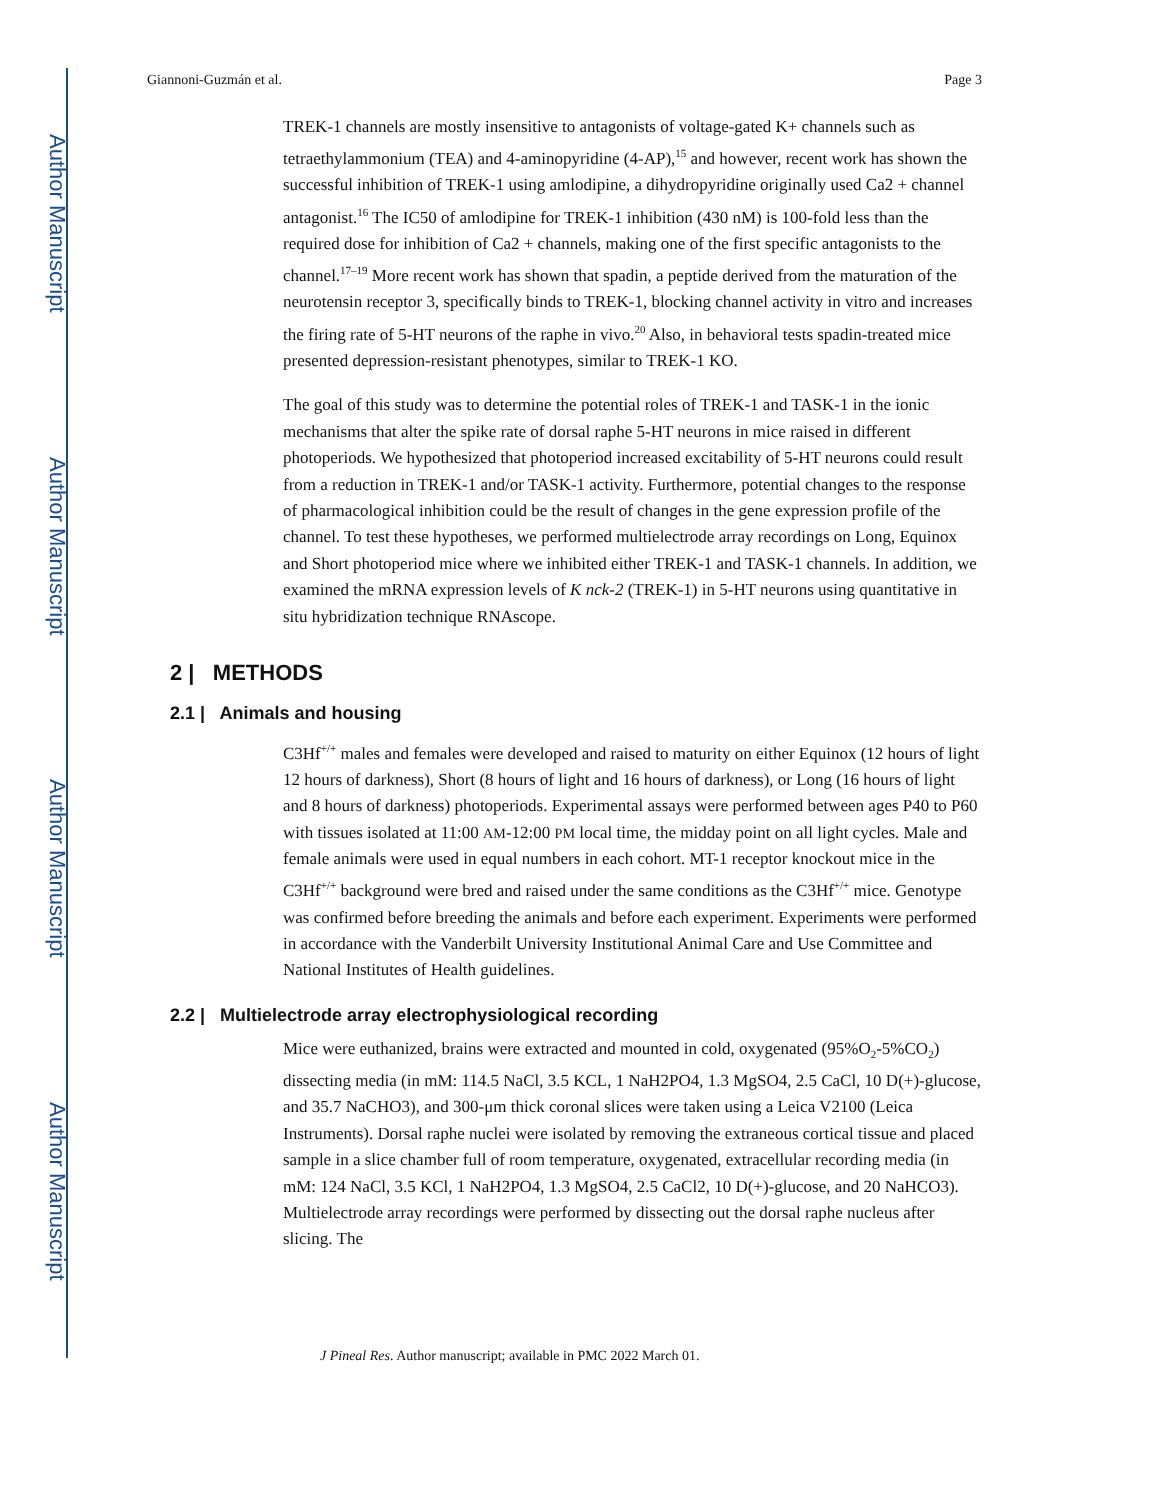Author Manuscript
Author Manuscript
Author Manuscript
Author Manuscript
Giannoni-Guzmán et al. Page 3
TREK-1 channels are mostly insensitive to antagonists of voltage-gated K+ channels such as tetraethylammonium (TEA) and 4-aminopyridine (4-AP),<sup>15</sup> and however, recent work has shown the successful inhibition of TREK-1 using amlodipine, a dihydropyridine originally used Ca2 + channel antagonist.<sup>16</sup> The IC50 of amlodipine for TREK-1 inhibition (430 nM) is 100-fold less than the required dose for inhibition of Ca2 + channels, making one of the first specific antagonists to the channel.<sup>17–19</sup> More recent work has shown that spadin, a peptide derived from the maturation of the neurotensin receptor 3, specifically binds to TREK-1, blocking channel activity in vitro and increases the firing rate of 5-HT neurons of the raphe in vivo.<sup>20</sup> Also, in behavioral tests spadin-treated mice presented depression-resistant phenotypes, similar to TREK-1 KO.
The goal of this study was to determine the potential roles of TREK-1 and TASK-1 in the ionic mechanisms that alter the spike rate of dorsal raphe 5-HT neurons in mice raised in different photoperiods. We hypothesized that photoperiod increased excitability of 5-HT neurons could result from a reduction in TREK-1 and/or TASK-1 activity. Furthermore, potential changes to the response of pharmacological inhibition could be the result of changes in the gene expression profile of the channel. To test these hypotheses, we performed multielectrode array recordings on Long, Equinox and Short photoperiod mice where we inhibited either TREK-1 and TASK-1 channels. In addition, we examined the mRNA expression levels of K nck-2 (TREK-1) in 5-HT neurons using quantitative in situ hybridization technique RNAscope.
2 | METHODS
2.1 | Animals and housing
C3Hf<sup>+/+</sup> males and females were developed and raised to maturity on either Equinox (12 hours of light 12 hours of darkness), Short (8 hours of light and 16 hours of darkness), or Long (16 hours of light and 8 hours of darkness) photoperiods. Experimental assays were performed between ages P40 to P60 with tissues isolated at 11:00 AM-12:00 PM local time, the midday point on all light cycles. Male and female animals were used in equal numbers in each cohort. MT-1 receptor knockout mice in the C3Hf<sup>+/+</sup> background were bred and raised under the same conditions as the C3Hf<sup>+/+</sup> mice. Genotype was confirmed before breeding the animals and before each experiment. Experiments were performed in accordance with the Vanderbilt University Institutional Animal Care and Use Committee and National Institutes of Health guidelines.
2.2 | Multielectrode array electrophysiological recording
Mice were euthanized, brains were extracted and mounted in cold, oxygenated (95%O<sub>2</sub>-5%CO<sub>2</sub>) dissecting media (in mM: 114.5 NaCl, 3.5 KCL, 1 NaH2PO4, 1.3 MgSO4, 2.5 CaCl, 10 D(+)-glucose, and 35.7 NaCHO3), and 300-μm thick coronal slices were taken using a Leica V2100 (Leica Instruments). Dorsal raphe nuclei were isolated by removing the extraneous cortical tissue and placed sample in a slice chamber full of room temperature, oxygenated, extracellular recording media (in mM: 124 NaCl, 3.5 KCl, 1 NaH2PO4, 1.3 MgSO4, 2.5 CaCl2, 10 D(+)-glucose, and 20 NaHCO3). Multielectrode array recordings were performed by dissecting out the dorsal raphe nucleus after slicing. The
J Pineal Res. Author manuscript; available in PMC 2022 March 01.